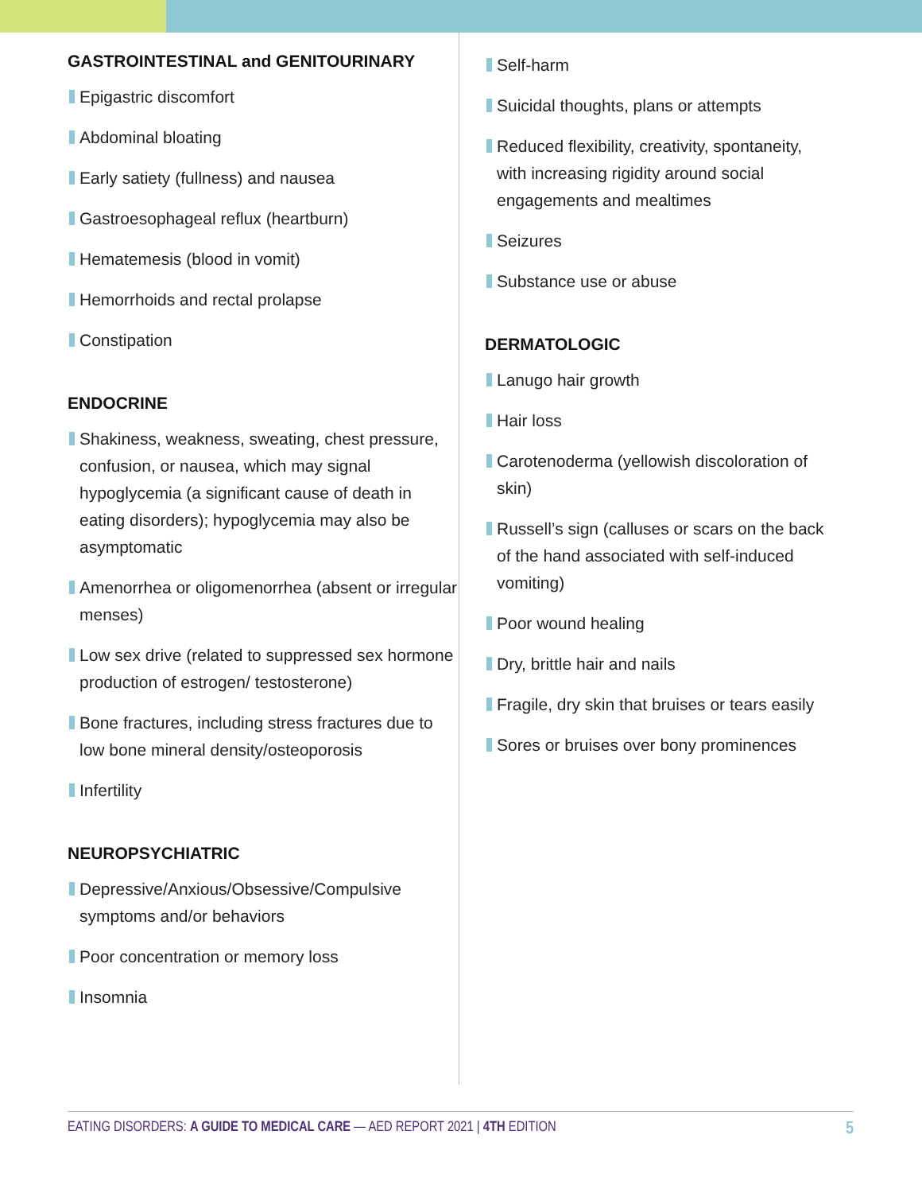GASTROINTESTINAL and GENITOURINARY
Epigastric discomfort
Abdominal bloating
Early satiety (fullness) and nausea
Gastroesophageal reflux (heartburn)
Hematemesis (blood in vomit)
Hemorrhoids and rectal prolapse
Constipation
ENDOCRINE
Shakiness, weakness, sweating, chest pressure, confusion, or nausea, which may signal hypoglycemia (a significant cause of death in eating disorders); hypoglycemia may also be asymptomatic
Amenorrhea or oligomenorrhea (absent or irregular menses)
Low sex drive (related to suppressed sex hormone production of estrogen/ testosterone)
Bone fractures, including stress fractures due to low bone mineral density/osteoporosis
Infertility
NEUROPSYCHIATRIC
Depressive/Anxious/Obsessive/Compulsive symptoms and/or behaviors
Poor concentration or memory loss
Insomnia
Self-harm
Suicidal thoughts, plans or attempts
Reduced flexibility, creativity, spontaneity, with increasing rigidity around social engagements and mealtimes
Seizures
Substance use or abuse
DERMATOLOGIC
Lanugo hair growth
Hair loss
Carotenoderma (yellowish discoloration of skin)
Russell’s sign (calluses or scars on the back of the hand associated with self-induced vomiting)
Poor wound healing
Dry, brittle hair and nails
Fragile, dry skin that bruises or tears easily
Sores or bruises over bony prominences
EATING DISORDERS: A GUIDE TO MEDICAL CARE — AED REPORT 2021 | 4TH EDITION
5